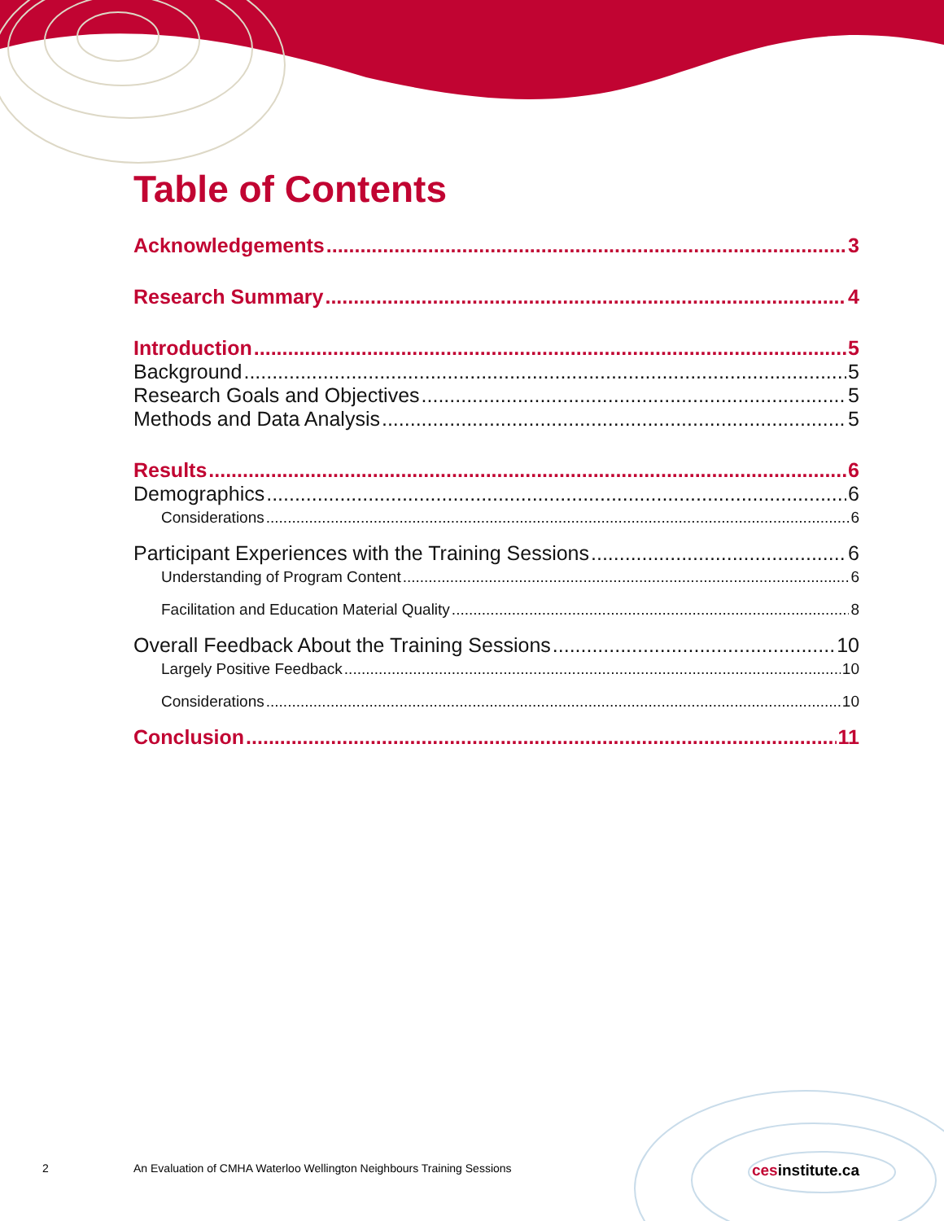Table of Contents
Acknowledgements 3
Research Summary 4
Introduction 5
Background 5
Research Goals and Objectives 5
Methods and Data Analysis 5
Results 6
Demographics 6
Considerations 6
Participant Experiences with the Training Sessions 6
Understanding of Program Content 6
Facilitation and Education Material Quality 8
Overall Feedback About the Training Sessions 10
Largely Positive Feedback 10
Considerations 10
Conclusion 11
2 An Evaluation of CMHA Waterloo Wellington Neighbours Training Sessions cesinstitute.ca